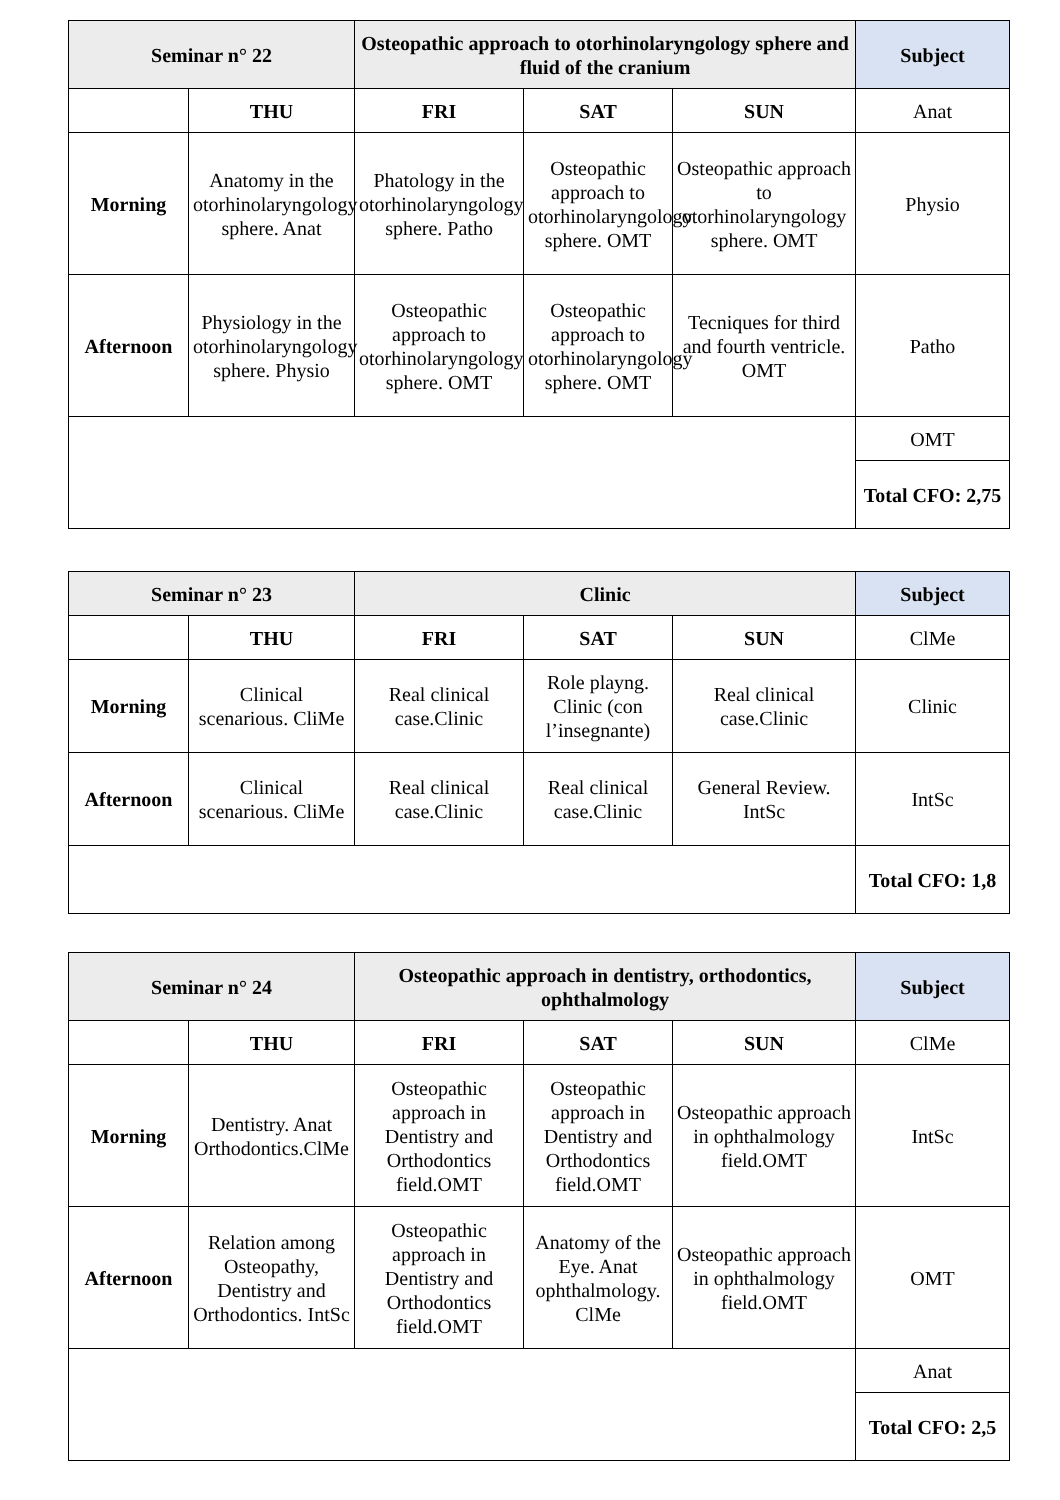| Seminar n° 22 | | Osteopathic approach to otorhinolaryngology sphere and fluid of the cranium | | | Subject |
| --- | --- | --- | --- | --- | --- |
| | THU | FRI | SAT | SUN | Anat |
| Morning | Anatomy in the otorhinolaryngology sphere. Anat | Phatology in the otorhinolaryngology sphere. Patho | Osteopathic approach to otorhinolaryngology sphere. OMT | Osteopathic approach to otorhinolaryngology sphere. OMT | Physio |
| Afternoon | Physiology in the otorhinolaryngology sphere. Physio | Osteopathic approach to otorhinolaryngology sphere. OMT | Osteopathic approach to otorhinolaryngology sphere. OMT | Tecniques for third and fourth ventricle. OMT | Patho |
| | | | | | OMT |
| | | | | | Total CFO: 2,75 |
| Seminar n° 23 | | Clinic | | | Subject |
| --- | --- | --- | --- | --- | --- |
| | THU | FRI | SAT | SUN | ClMe |
| Morning | Clinical scenarious. CliMe | Real clinical case.Clinic | Role playng. Clinic (con l’insegnante) | Real clinical case.Clinic | Clinic |
| Afternoon | Clinical scenarious. CliMe | Real clinical case.Clinic | Real clinical case.Clinic | General Review. IntSc | IntSc |
| | | | | | Total CFO: 1,8 |
| Seminar n° 24 | | Osteopathic approach in dentistry, orthodontics, ophthalmology | | | Subject |
| --- | --- | --- | --- | --- | --- |
| | THU | FRI | SAT | SUN | ClMe |
| Morning | Dentistry. Anat Orthodontics.ClMe | Osteopathic approach in Dentistry and Orthodontics field.OMT | Osteopathic approach in Dentistry and Orthodontics field.OMT | Osteopathic approach in ophthalmology field.OMT | IntSc |
| Afternoon | Relation among Osteopathy, Dentistry and Orthodontics. IntSc | Osteopathic approach in Dentistry and Orthodontics field.OMT | Anatomy of the Eye. Anat ophthalmology. ClMe | Osteopathic approach in ophthalmology field.OMT | OMT |
| | | | | | Anat |
| | | | | | Total CFO: 2,5 |